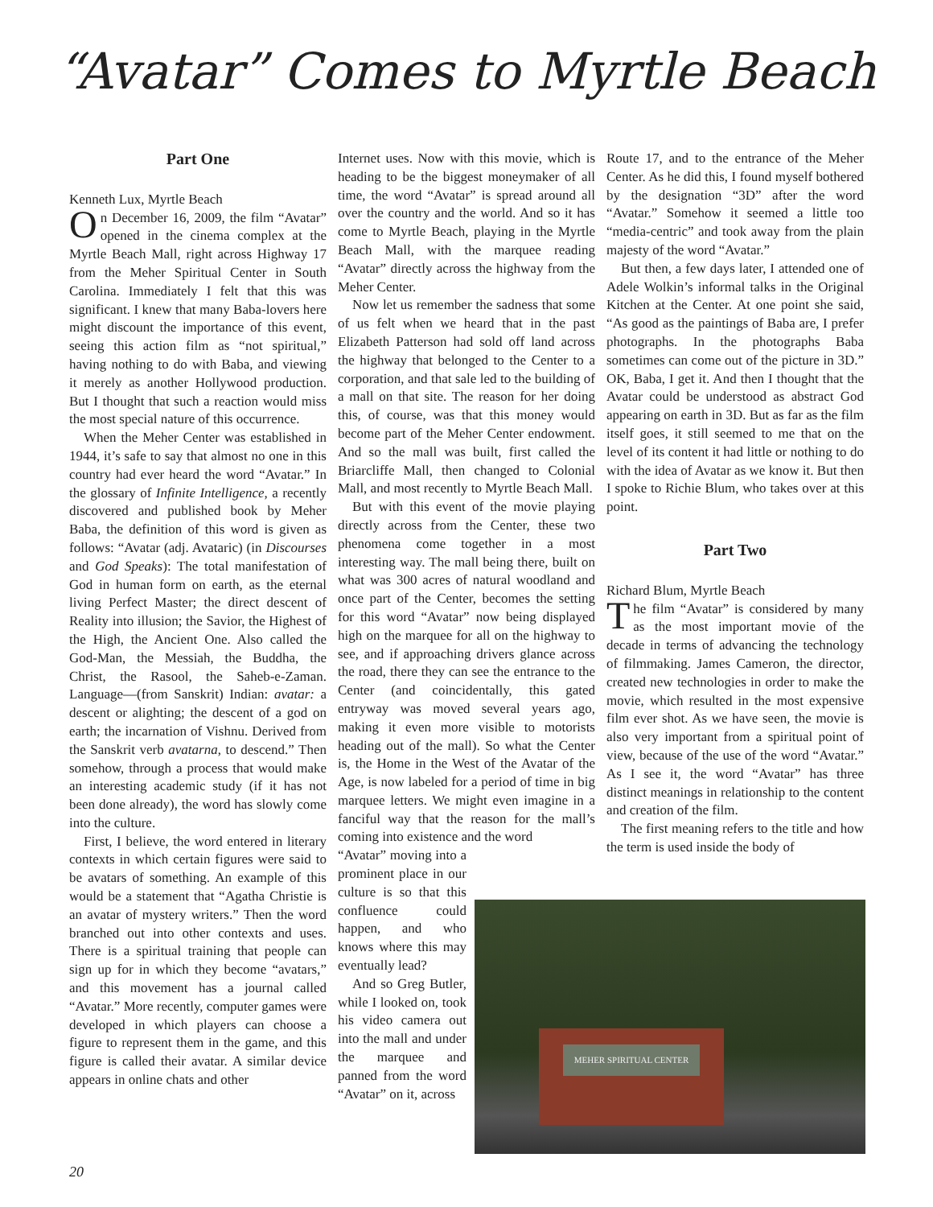“Avatar” Comes to Myrtle Beach
Part One
Kenneth Lux, Myrtle Beach
On December 16, 2009, the film “Avatar” opened in the cinema complex at the Myrtle Beach Mall, right across Highway 17 from the Meher Spiritual Center in South Carolina. Immediately I felt that this was significant. I knew that many Baba-lovers here might discount the importance of this event, seeing this action film as “not spiritual,” having nothing to do with Baba, and viewing it merely as another Hollywood production. But I thought that such a reaction would miss the most special nature of this occurrence.
When the Meher Center was established in 1944, it’s safe to say that almost no one in this country had ever heard the word “Avatar.” In the glossary of Infinite Intelligence, a recently discovered and published book by Meher Baba, the definition of this word is given as follows: “Avatar (adj. Avataric) (in Discourses and God Speaks): The total manifestation of God in human form on earth, as the eternal living Perfect Master; the direct descent of Reality into illusion; the Savior, the Highest of the High, the Ancient One. Also called the God-Man, the Messiah, the Buddha, the Christ, the Rasool, the Saheb-e-Zaman. Language—(from Sanskrit) Indian: avatar: a descent or alighting; the descent of a god on earth; the incarnation of Vishnu. Derived from the Sanskrit verb avatarna, to descend.” Then somehow, through a process that would make an interesting academic study (if it has not been done already), the word has slowly come into the culture.
First, I believe, the word entered in literary contexts in which certain figures were said to be avatars of something. An example of this would be a statement that “Agatha Christie is an avatar of mystery writers.” Then the word branched out into other contexts and uses. There is a spiritual training that people can sign up for in which they become “avatars,” and this movement has a journal called “Avatar.” More recently, computer games were developed in which players can choose a figure to represent them in the game, and this figure is called their avatar. A similar device appears in online chats and other
Internet uses. Now with this movie, which is heading to be the biggest moneymaker of all time, the word “Avatar” is spread around all over the country and the world. And so it has come to Myrtle Beach, playing in the Myrtle Beach Mall, with the marquee reading “Avatar” directly across the highway from the Meher Center.
Now let us remember the sadness that some of us felt when we heard that in the past Elizabeth Patterson had sold off land across the highway that belonged to the Center to a corporation, and that sale led to the building of a mall on that site. The reason for her doing this, of course, was that this money would become part of the Meher Center endowment. And so the mall was built, first called the Briarcliffe Mall, then changed to Colonial Mall, and most recently to Myrtle Beach Mall.
But with this event of the movie playing directly across from the Center, these two phenomena come together in a most interesting way. The mall being there, built on what was 300 acres of natural woodland and once part of the Center, becomes the setting for this word “Avatar” now being displayed high on the marquee for all on the highway to see, and if approaching drivers glance across the road, there they can see the entrance to the Center (and coincidentally, this gated entryway was moved several years ago, making it even more visible to motorists heading out of the mall). So what the Center is, the Home in the West of the Avatar of the Age, is now labeled for a period of time in big marquee letters. We might even imagine in a fanciful way that the reason for the mall’s coming into existence and the word
“Avatar” moving into a prominent place in our culture is so that this confluence could happen, and who knows where this may eventually lead?
And so Greg Butler, while I looked on, took his video camera out into the mall and under the marquee and panned from the word “Avatar” on it, across
Route 17, and to the entrance of the Meher Center. As he did this, I found myself bothered by the designation “3D” after the word “Avatar.” Somehow it seemed a little too “media-centric” and took away from the plain majesty of the word “Avatar.”
But then, a few days later, I attended one of Adele Wolkin’s informal talks in the Original Kitchen at the Center. At one point she said, “As good as the paintings of Baba are, I prefer photographs. In the photographs Baba sometimes can come out of the picture in 3D.” OK, Baba, I get it. And then I thought that the Avatar could be understood as abstract God appearing on earth in 3D. But as far as the film itself goes, it still seemed to me that on the level of its content it had little or nothing to do with the idea of Avatar as we know it. But then I spoke to Richie Blum, who takes over at this point.
Part Two
Richard Blum, Myrtle Beach
The film “Avatar” is considered by many as the most important movie of the decade in terms of advancing the technology of filmmaking. James Cameron, the director, created new technologies in order to make the movie, which resulted in the most expensive film ever shot. As we have seen, the movie is also very important from a spiritual point of view, because of the use of the word “Avatar.” As I see it, the word “Avatar” has three distinct meanings in relationship to the content and creation of the film.
The first meaning refers to the title and how the term is used inside the body of
MEHER SPIRITUAL CENTER
20